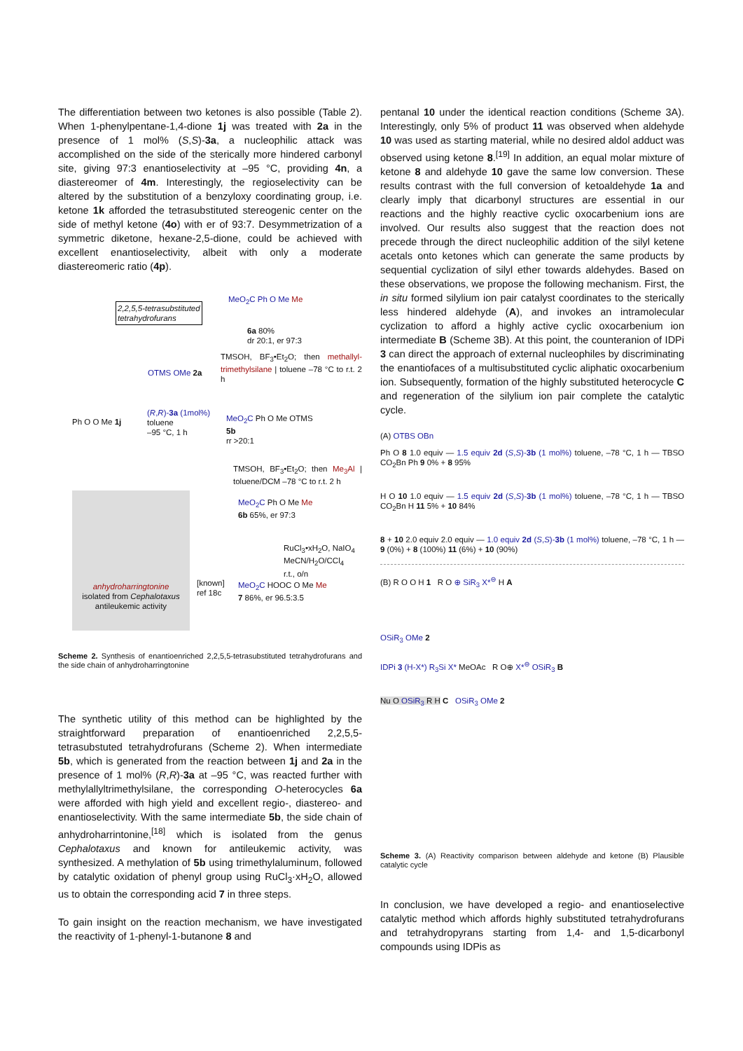The differentiation between two ketones is also possible (Table 2). When 1-phenylpentane-1,4-dione 1j was treated with 2a in the presence of 1 mol% (S,S)-3a, a nucleophilic attack was accomplished on the side of the sterically more hindered carbonyl site, giving 97:3 enantioselectivity at –95 °C, providing 4n, a diastereomer of 4m. Interestingly, the regioselectivity can be altered by the substitution of a benzyloxy coordinating group, i.e. ketone 1k afforded the tetrasubstituted stereogenic center on the side of methyl ketone (4o) with er of 93:7. Desymmetrization of a symmetric diketone, hexane-2,5-dione, could be achieved with excellent enantioselectivity, albeit with only a moderate diastereomeric ratio (4p).
2,2,5,5-tetrasubstituted
tetrahydrofurans
MeO<sub>2</sub>C Ph O Me Me
6a 80%
dr 20:1, er 97:3
TMSOH, BF<sub>3</sub>•Et<sub>2</sub>O; then methallyl-trimethylsilane | toluene –78 °C to r.t. 2 h
OTMS OMe 2a
Ph O O Me 1j
(R,R)-3a (1mol%)
toluene
–95 °C, 1 h
MeO<sub>2</sub>C Ph O Me OTMS
5b
rr >20:1
TMSOH, BF<sub>3</sub>•Et<sub>2</sub>O; then Me<sub>3</sub>Al | toluene/DCM –78 °C to r.t. 2 h
MeO<sub>2</sub>C Ph O Me Me
6b 65%, er 97:3
RuCl<sub>3</sub>•xH<sub>2</sub>O, NaIO<sub>4</sub>
MeCN/H<sub>2</sub>O/CCl<sub>4</sub>
r.t., o/n
anhydroharringtonine
isolated from Cephalotaxus
antileukemic activity
[known]
ref 18c
MeO<sub>2</sub>C HOOC O Me Me
7 86%, er 96.5:3.5
Scheme 2. Synthesis of enantioenriched 2,2,5,5-tetrasubstituted tetrahydrofurans and the side chain of anhydroharringtonine
The synthetic utility of this method can be highlighted by the straightforward preparation of enantioenriched 2,2,5,5-tetrasubstuted tetrahydrofurans (Scheme 2). When intermediate 5b, which is generated from the reaction between 1j and 2a in the presence of 1 mol% (R,R)-3a at –95 °C, was reacted further with methylallyltrimethylsilane, the corresponding O-heterocycles 6a were afforded with high yield and excellent regio-, diastereo- and enantioselectivity. With the same intermediate 5b, the side chain of anhydroharrintonine,<sup>[18]</sup> which is isolated from the genus Cephalotaxus and known for antileukemic activity, was synthesized. A methylation of 5b using trimethylaluminum, followed by catalytic oxidation of phenyl group using RuCl<sub>3</sub>·xH<sub>2</sub>O, allowed us to obtain the corresponding acid 7 in three steps.
To gain insight on the reaction mechanism, we have investigated the reactivity of 1-phenyl-1-butanone 8 and
pentanal 10 under the identical reaction conditions (Scheme 3A). Interestingly, only 5% of product 11 was observed when aldehyde 10 was used as starting material, while no desired aldol adduct was observed using ketone 8.<sup>[19]</sup> In addition, an equal molar mixture of ketone 8 and aldehyde 10 gave the same low conversion. These results contrast with the full conversion of ketoaldehyde 1a and clearly imply that dicarbonyl structures are essential in our reactions and the highly reactive cyclic oxocarbenium ions are involved. Our results also suggest that the reaction does not precede through the direct nucleophilic addition of the silyl ketene acetals onto ketones which can generate the same products by sequential cyclization of silyl ether towards aldehydes. Based on these observations, we propose the following mechanism. First, the in situ formed silylium ion pair catalyst coordinates to the sterically less hindered aldehyde (A), and invokes an intramolecular cyclization to afford a highly active cyclic oxocarbenium ion intermediate B (Scheme 3B). At this point, the counteranion of IDPi 3 can direct the approach of external nucleophiles by discriminating the enantiofaces of a multisubstituted cyclic aliphatic oxocarbenium ion. Subsequently, formation of the highly substituted heterocycle C and regeneration of the silylium ion pair complete the catalytic cycle.
(A) OTBS OBn
Ph O 8 1.0 equiv — 1.5 equiv 2d (S,S)-3b (1 mol%) toluene, –78 °C, 1 h — TBSO CO<sub>2</sub>Bn Ph 9 0% + 8 95%
H O 10 1.0 equiv — 1.5 equiv 2d (S,S)-3b (1 mol%) toluene, –78 °C, 1 h — TBSO CO<sub>2</sub>Bn H 11 5% + 10 84%
8 + 10 2.0 equiv 2.0 equiv — 1.0 equiv 2d (S,S)-3b (1 mol%) toluene, –78 °C, 1 h — 9 (0%) + 8 (100%) 11 (6%) + 10 (90%)
(B) R O O H 1 R O ⊕ SiR<sub>3</sub> X*<sup>⊖</sup> H A
OSiR<sub>3</sub> OMe 2
IDPi 3 (H-X*) R<sub>3</sub>Si X* MeOAc R O⊕ X*<sup>⊖</sup> OSiR<sub>3</sub> B
Nu O OSiR<sub>3</sub> R H C OSiR<sub>3</sub> OMe 2
Scheme 3. (A) Reactivity comparison between aldehyde and ketone (B) Plausible catalytic cycle
In conclusion, we have developed a regio- and enantioselective catalytic method which affords highly substituted tetrahydrofurans and tetrahydropyrans starting from 1,4- and 1,5-dicarbonyl compounds using IDPis as